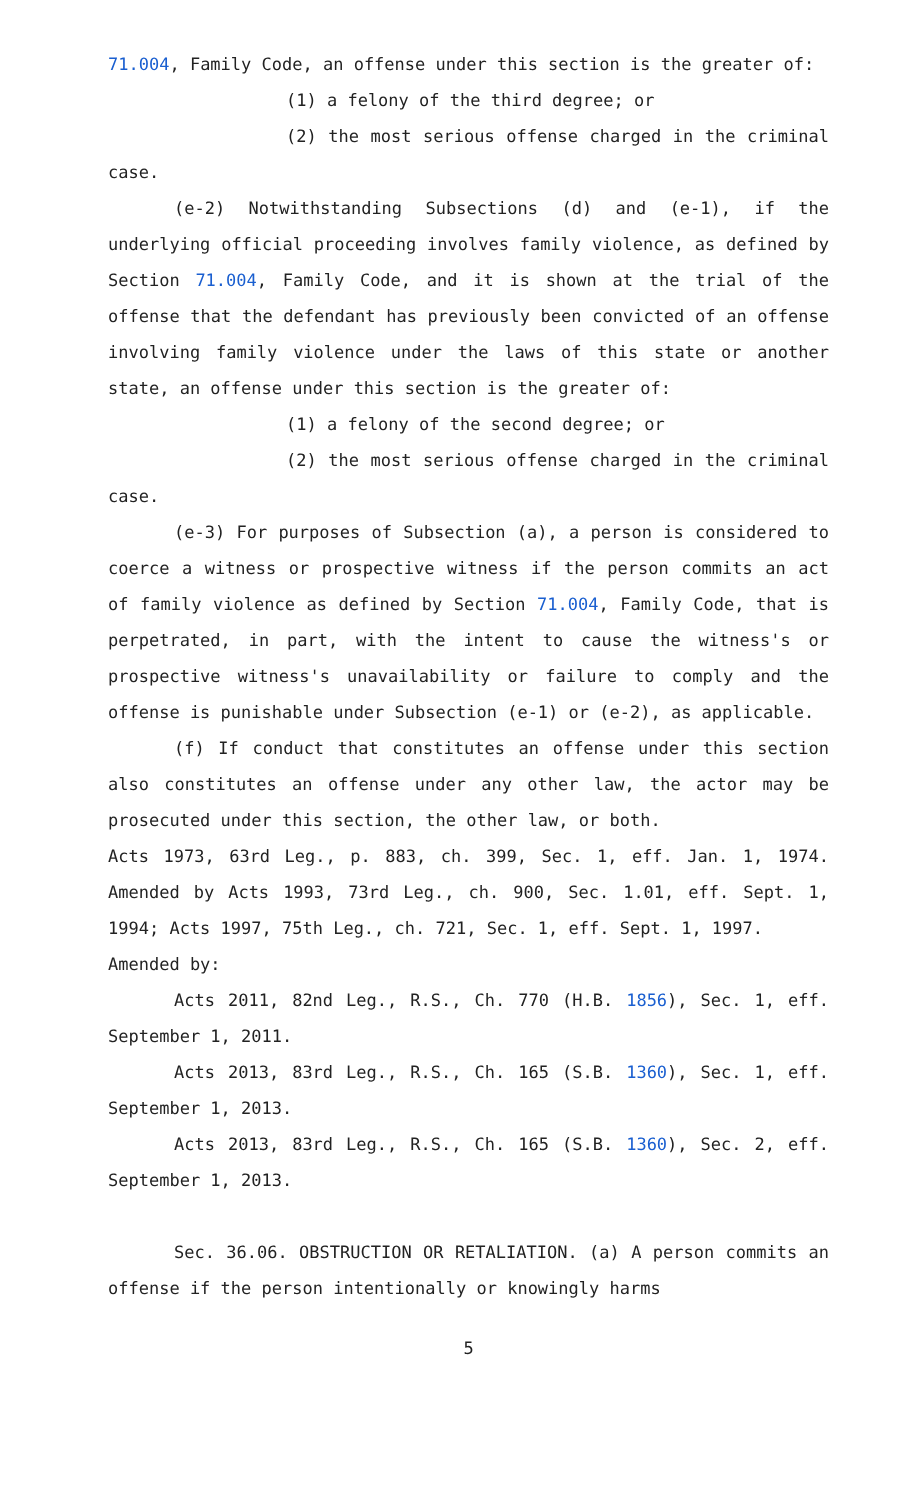71.004, Family Code, an offense under this section is the greater of:
(1) a felony of the third degree; or
(2) the most serious offense charged in the criminal case.
(e-2) Notwithstanding Subsections (d) and (e-1), if the underlying official proceeding involves family violence, as defined by Section 71.004, Family Code, and it is shown at the trial of the offense that the defendant has previously been convicted of an offense involving family violence under the laws of this state or another state, an offense under this section is the greater of:
(1) a felony of the second degree; or
(2) the most serious offense charged in the criminal case.
(e-3) For purposes of Subsection (a), a person is considered to coerce a witness or prospective witness if the person commits an act of family violence as defined by Section 71.004, Family Code, that is perpetrated, in part, with the intent to cause the witness's or prospective witness's unavailability or failure to comply and the offense is punishable under Subsection (e-1) or (e-2), as applicable.
(f) If conduct that constitutes an offense under this section also constitutes an offense under any other law, the actor may be prosecuted under this section, the other law, or both.
Acts 1973, 63rd Leg., p. 883, ch. 399, Sec. 1, eff. Jan. 1, 1974. Amended by Acts 1993, 73rd Leg., ch. 900, Sec. 1.01, eff. Sept. 1, 1994; Acts 1997, 75th Leg., ch. 721, Sec. 1, eff. Sept. 1, 1997.
Amended by:
Acts 2011, 82nd Leg., R.S., Ch. 770 (H.B. 1856), Sec. 1, eff. September 1, 2011.
Acts 2013, 83rd Leg., R.S., Ch. 165 (S.B. 1360), Sec. 1, eff. September 1, 2013.
Acts 2013, 83rd Leg., R.S., Ch. 165 (S.B. 1360), Sec. 2, eff. September 1, 2013.
Sec. 36.06. OBSTRUCTION OR RETALIATION. (a) A person commits an offense if the person intentionally or knowingly harms
5